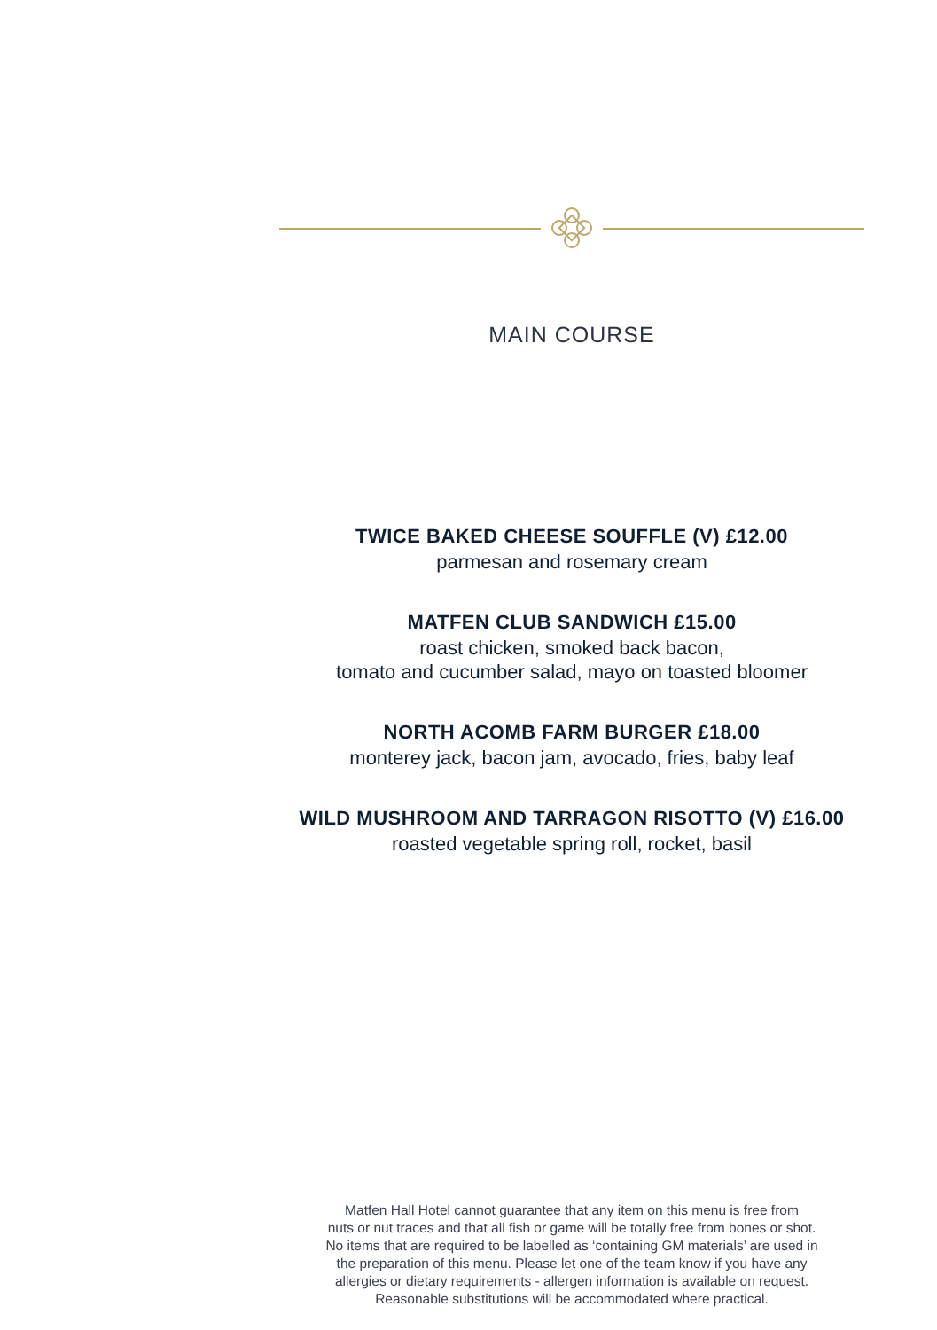MAIN COURSE
TWICE BAKED CHEESE SOUFFLE (V) £12.00
parmesan and rosemary cream
MATFEN CLUB SANDWICH £15.00
roast chicken, smoked back bacon,
tomato and cucumber salad, mayo on toasted bloomer
NORTH ACOMB FARM BURGER £18.00
monterey jack, bacon jam, avocado, fries, baby leaf
WILD MUSHROOM AND TARRAGON RISOTTO (V) £16.00
roasted vegetable spring roll, rocket, basil
Matfen Hall Hotel cannot guarantee that any item on this menu is free from
nuts or nut traces and that all fish or game will be totally free from bones or shot.
No items that are required to be labelled as ‘containing GM materials’ are used in
the preparation of this menu. Please let one of the team know if you have any
allergies or dietary requirements - allergen information is available on request.
Reasonable substitutions will be accommodated where practical.